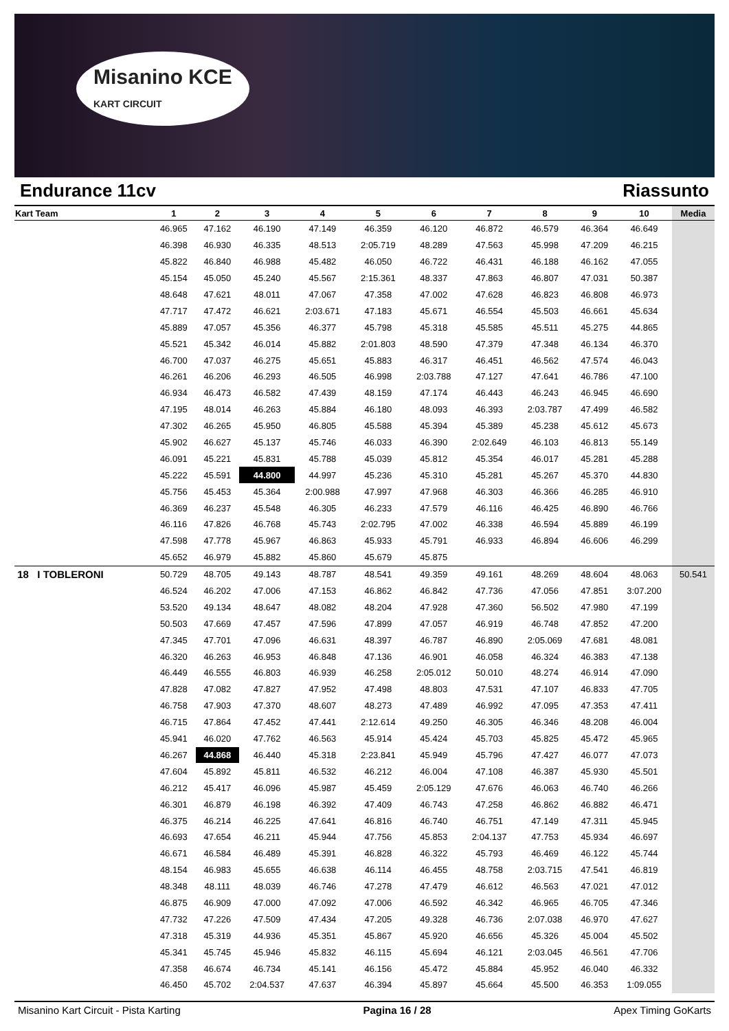Misanino KCE
KART CIRCUIT
Endurance 11cv Riassunto
| Kart Team | 1 | 2 | 3 | 4 | 5 | 6 | 7 | 8 | 9 | 10 | Media |
| --- | --- | --- | --- | --- | --- | --- | --- | --- | --- | --- | --- |
| | 46.965 | 47.162 | 46.190 | 47.149 | 46.359 | 46.120 | 46.872 | 46.579 | 46.364 | 46.649 | |
| | 46.398 | 46.930 | 46.335 | 48.513 | 2:05.719 | 48.289 | 47.563 | 45.998 | 47.209 | 46.215 | |
| | 45.822 | 46.840 | 46.988 | 45.482 | 46.050 | 46.722 | 46.431 | 46.188 | 46.162 | 47.055 | |
| | 45.154 | 45.050 | 45.240 | 45.567 | 2:15.361 | 48.337 | 47.863 | 46.807 | 47.031 | 50.387 | |
| | 48.648 | 47.621 | 48.011 | 47.067 | 47.358 | 47.002 | 47.628 | 46.823 | 46.808 | 46.973 | |
| | 47.717 | 47.472 | 46.621 | 2:03.671 | 47.183 | 45.671 | 46.554 | 45.503 | 46.661 | 45.634 | |
| | 45.889 | 47.057 | 45.356 | 46.377 | 45.798 | 45.318 | 45.585 | 45.511 | 45.275 | 44.865 | |
| | 45.521 | 45.342 | 46.014 | 45.882 | 2:01.803 | 48.590 | 47.379 | 47.348 | 46.134 | 46.370 | |
| | 46.700 | 47.037 | 46.275 | 45.651 | 45.883 | 46.317 | 46.451 | 46.562 | 47.574 | 46.043 | |
| | 46.261 | 46.206 | 46.293 | 46.505 | 46.998 | 2:03.788 | 47.127 | 47.641 | 46.786 | 47.100 | |
| | 46.934 | 46.473 | 46.582 | 47.439 | 48.159 | 47.174 | 46.443 | 46.243 | 46.945 | 46.690 | |
| | 47.195 | 48.014 | 46.263 | 45.884 | 46.180 | 48.093 | 46.393 | 2:03.787 | 47.499 | 46.582 | |
| | 47.302 | 46.265 | 45.950 | 46.805 | 45.588 | 45.394 | 45.389 | 45.238 | 45.612 | 45.673 | |
| | 45.902 | 46.627 | 45.137 | 45.746 | 46.033 | 46.390 | 2:02.649 | 46.103 | 46.813 | 55.149 | |
| | 46.091 | 45.221 | 45.831 | 45.788 | 45.039 | 45.812 | 45.354 | 46.017 | 45.281 | 45.288 | |
| | 45.222 | 45.591 | 44.800 | 44.997 | 45.236 | 45.310 | 45.281 | 45.267 | 45.370 | 44.830 | |
| | 45.756 | 45.453 | 45.364 | 2:00.988 | 47.997 | 47.968 | 46.303 | 46.366 | 46.285 | 46.910 | |
| | 46.369 | 46.237 | 45.548 | 46.305 | 46.233 | 47.579 | 46.116 | 46.425 | 46.890 | 46.766 | |
| | 46.116 | 47.826 | 46.768 | 45.743 | 2:02.795 | 47.002 | 46.338 | 46.594 | 45.889 | 46.199 | |
| | 47.598 | 47.778 | 45.967 | 46.863 | 45.933 | 45.791 | 46.933 | 46.894 | 46.606 | 46.299 | |
| | 45.652 | 46.979 | 45.882 | 45.860 | 45.679 | 45.875 | | | | | |
| 18 I TOBLERONI | 50.729 | 48.705 | 49.143 | 48.787 | 48.541 | 49.359 | 49.161 | 48.269 | 48.604 | 48.063 | 50.541 |
| | 46.524 | 46.202 | 47.006 | 47.153 | 46.862 | 46.842 | 47.736 | 47.056 | 47.851 | 3:07.200 | |
| | 53.520 | 49.134 | 48.647 | 48.082 | 48.204 | 47.928 | 47.360 | 56.502 | 47.980 | 47.199 | |
| | 50.503 | 47.669 | 47.457 | 47.596 | 47.899 | 47.057 | 46.919 | 46.748 | 47.852 | 47.200 | |
| | 47.345 | 47.701 | 47.096 | 46.631 | 48.397 | 46.787 | 46.890 | 2:05.069 | 47.681 | 48.081 | |
| | 46.320 | 46.263 | 46.953 | 46.848 | 47.136 | 46.901 | 46.058 | 46.324 | 46.383 | 47.138 | |
| | 46.449 | 46.555 | 46.803 | 46.939 | 46.258 | 2:05.012 | 50.010 | 48.274 | 46.914 | 47.090 | |
| | 47.828 | 47.082 | 47.827 | 47.952 | 47.498 | 48.803 | 47.531 | 47.107 | 46.833 | 47.705 | |
| | 46.758 | 47.903 | 47.370 | 48.607 | 48.273 | 47.489 | 46.992 | 47.095 | 47.353 | 47.411 | |
| | 46.715 | 47.864 | 47.452 | 47.441 | 2:12.614 | 49.250 | 46.305 | 46.346 | 48.208 | 46.004 | |
| | 45.941 | 46.020 | 47.762 | 46.563 | 45.914 | 45.424 | 45.703 | 45.825 | 45.472 | 45.965 | |
| | 46.267 | 44.868 | 46.440 | 45.318 | 2:23.841 | 45.949 | 45.796 | 47.427 | 46.077 | 47.073 | |
| | 47.604 | 45.892 | 45.811 | 46.532 | 46.212 | 46.004 | 47.108 | 46.387 | 45.930 | 45.501 | |
| | 46.212 | 45.417 | 46.096 | 45.987 | 45.459 | 2:05.129 | 47.676 | 46.063 | 46.740 | 46.266 | |
| | 46.301 | 46.879 | 46.198 | 46.392 | 47.409 | 46.743 | 47.258 | 46.862 | 46.882 | 46.471 | |
| | 46.375 | 46.214 | 46.225 | 47.641 | 46.816 | 46.740 | 46.751 | 47.149 | 47.311 | 45.945 | |
| | 46.693 | 47.654 | 46.211 | 45.944 | 47.756 | 45.853 | 2:04.137 | 47.753 | 45.934 | 46.697 | |
| | 46.671 | 46.584 | 46.489 | 45.391 | 46.828 | 46.322 | 45.793 | 46.469 | 46.122 | 45.744 | |
| | 48.154 | 46.983 | 45.655 | 46.638 | 46.114 | 46.455 | 48.758 | 2:03.715 | 47.541 | 46.819 | |
| | 48.348 | 48.111 | 48.039 | 46.746 | 47.278 | 47.479 | 46.612 | 46.563 | 47.021 | 47.012 | |
| | 46.875 | 46.909 | 47.000 | 47.092 | 47.006 | 46.592 | 46.342 | 46.965 | 46.705 | 47.346 | |
| | 47.732 | 47.226 | 47.509 | 47.434 | 47.205 | 49.328 | 46.736 | 2:07.038 | 46.970 | 47.627 | |
| | 47.318 | 45.319 | 44.936 | 45.351 | 45.867 | 45.920 | 46.656 | 45.326 | 45.004 | 45.502 | |
| | 45.341 | 45.745 | 45.946 | 45.832 | 46.115 | 45.694 | 46.121 | 2:03.045 | 46.561 | 47.706 | |
| | 47.358 | 46.674 | 46.734 | 45.141 | 46.156 | 45.472 | 45.884 | 45.952 | 46.040 | 46.332 | |
| | 46.450 | 45.702 | 2:04.537 | 47.637 | 46.394 | 45.897 | 45.664 | 45.500 | 46.353 | 1:09.055 | |
Misanino Kart Circuit - Pista Karting Pagina 16 / 28 Apex Timing GoKarts